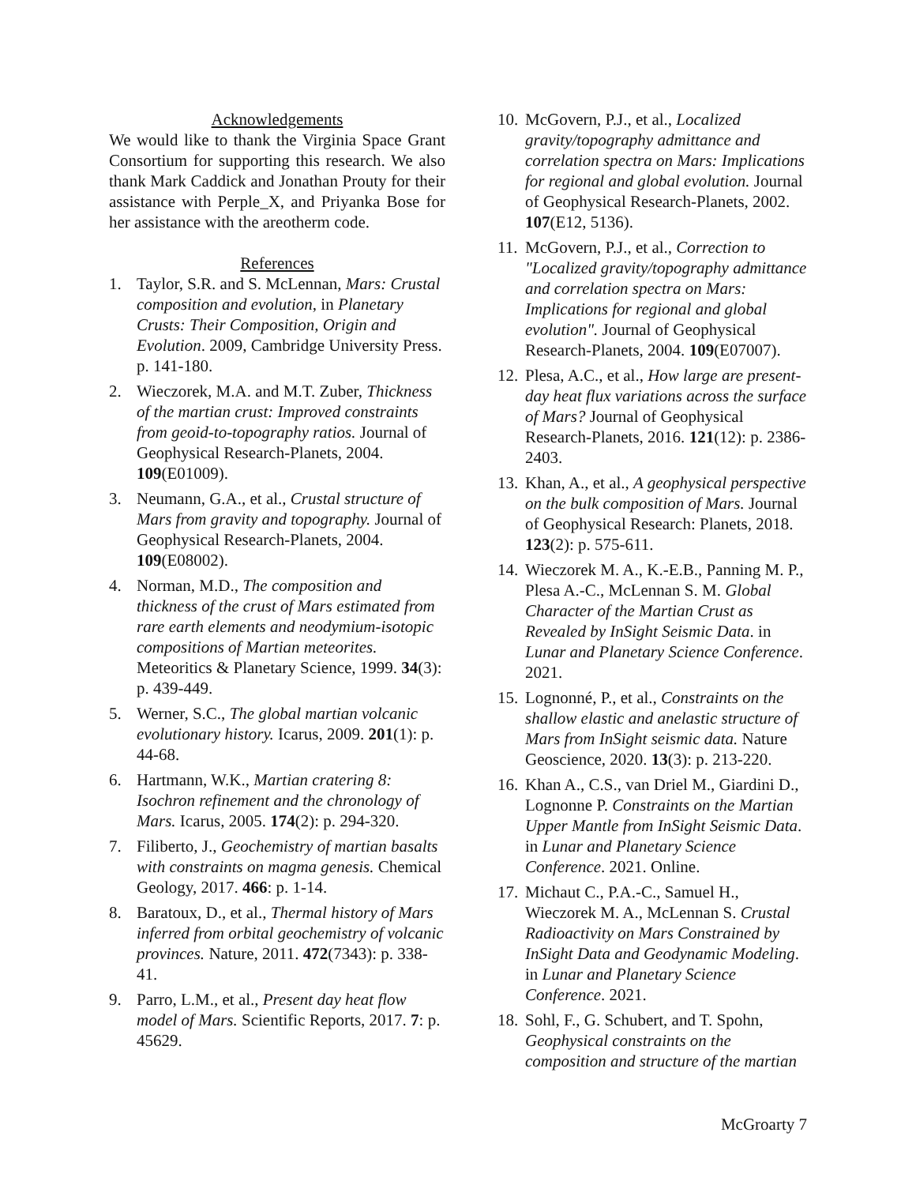Acknowledgements
We would like to thank the Virginia Space Grant Consortium for supporting this research. We also thank Mark Caddick and Jonathan Prouty for their assistance with Perple_X, and Priyanka Bose for her assistance with the areotherm code.
References
1. Taylor, S.R. and S. McLennan, Mars: Crustal composition and evolution, in Planetary Crusts: Their Composition, Origin and Evolution. 2009, Cambridge University Press. p. 141-180.
2. Wieczorek, M.A. and M.T. Zuber, Thickness of the martian crust: Improved constraints from geoid-to-topography ratios. Journal of Geophysical Research-Planets, 2004. 109(E01009).
3. Neumann, G.A., et al., Crustal structure of Mars from gravity and topography. Journal of Geophysical Research-Planets, 2004. 109(E08002).
4. Norman, M.D., The composition and thickness of the crust of Mars estimated from rare earth elements and neodymium-isotopic compositions of Martian meteorites. Meteoritics & Planetary Science, 1999. 34(3): p. 439-449.
5. Werner, S.C., The global martian volcanic evolutionary history. Icarus, 2009. 201(1): p. 44-68.
6. Hartmann, W.K., Martian cratering 8: Isochron refinement and the chronology of Mars. Icarus, 2005. 174(2): p. 294-320.
7. Filiberto, J., Geochemistry of martian basalts with constraints on magma genesis. Chemical Geology, 2017. 466: p. 1-14.
8. Baratoux, D., et al., Thermal history of Mars inferred from orbital geochemistry of volcanic provinces. Nature, 2011. 472(7343): p. 338-41.
9. Parro, L.M., et al., Present day heat flow model of Mars. Scientific Reports, 2017. 7: p. 45629.
10. McGovern, P.J., et al., Localized gravity/topography admittance and correlation spectra on Mars: Implications for regional and global evolution. Journal of Geophysical Research-Planets, 2002. 107(E12, 5136).
11. McGovern, P.J., et al., Correction to "Localized gravity/topography admittance and correlation spectra on Mars: Implications for regional and global evolution". Journal of Geophysical Research-Planets, 2004. 109(E07007).
12. Plesa, A.C., et al., How large are present-day heat flux variations across the surface of Mars? Journal of Geophysical Research-Planets, 2016. 121(12): p. 2386-2403.
13. Khan, A., et al., A geophysical perspective on the bulk composition of Mars. Journal of Geophysical Research: Planets, 2018. 123(2): p. 575-611.
14. Wieczorek M. A., K.-E.B., Panning M. P., Plesa A.-C., McLennan S. M. Global Character of the Martian Crust as Revealed by InSight Seismic Data. in Lunar and Planetary Science Conference. 2021.
15. Lognonné, P., et al., Constraints on the shallow elastic and anelastic structure of Mars from InSight seismic data. Nature Geoscience, 2020. 13(3): p. 213-220.
16. Khan A., C.S., van Driel M., Giardini D., Lognonne P. Constraints on the Martian Upper Mantle from InSight Seismic Data. in Lunar and Planetary Science Conference. 2021. Online.
17. Michaut C., P.A.-C., Samuel H., Wieczorek M. A., McLennan S. Crustal Radioactivity on Mars Constrained by InSight Data and Geodynamic Modeling. in Lunar and Planetary Science Conference. 2021.
18. Sohl, F., G. Schubert, and T. Spohn, Geophysical constraints on the composition and structure of the martian
McGroarty 7